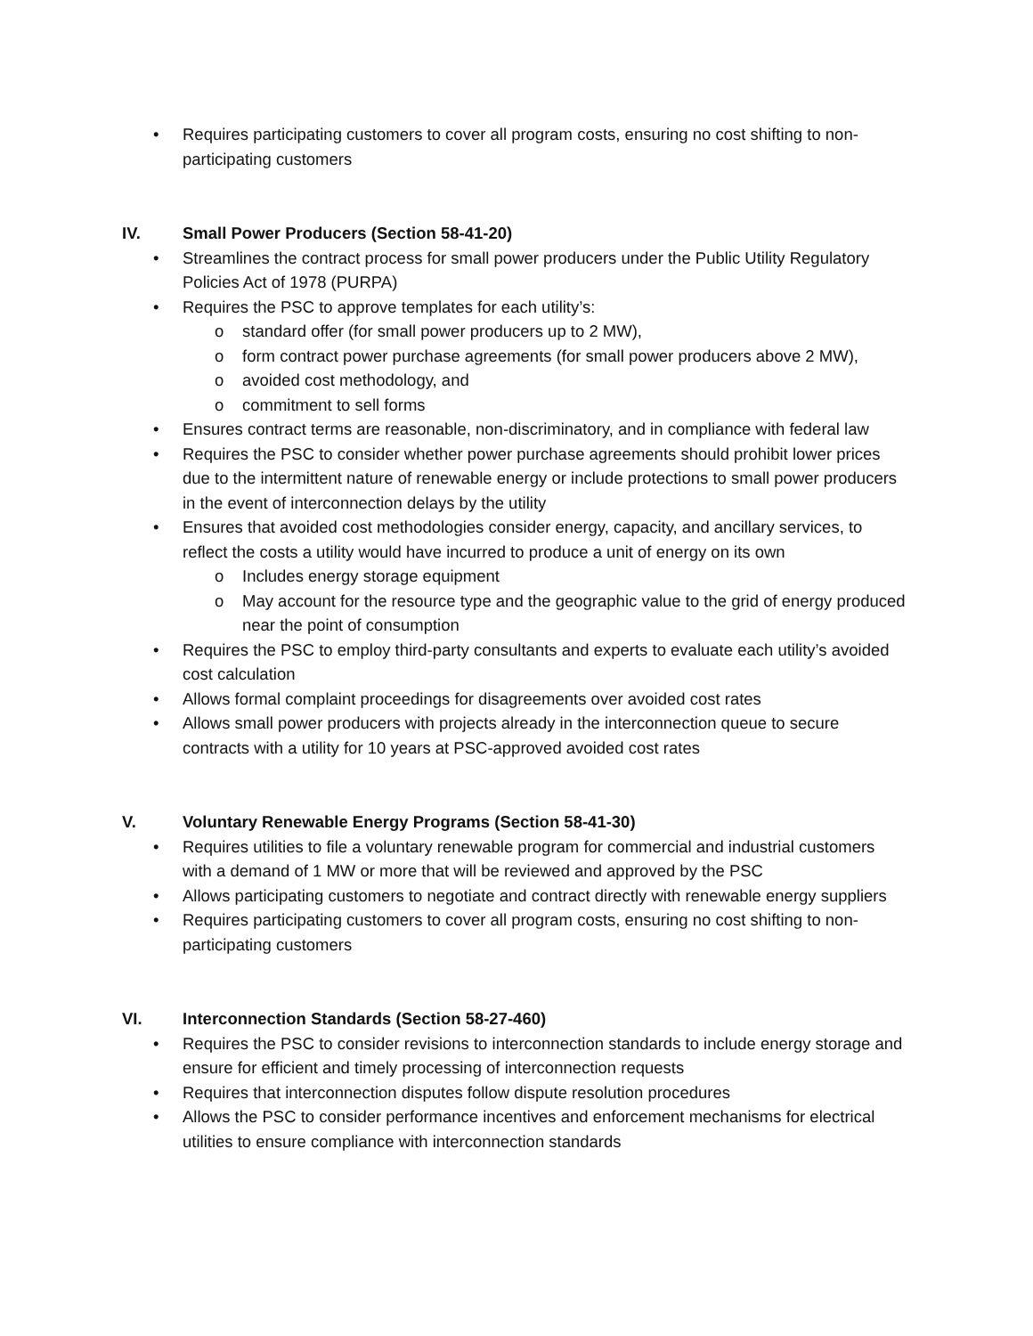• Requires participating customers to cover all program costs, ensuring no cost shifting to non-participating customers
IV. Small Power Producers (Section 58-41-20)
• Streamlines the contract process for small power producers under the Public Utility Regulatory Policies Act of 1978 (PURPA)
• Requires the PSC to approve templates for each utility’s:
o standard offer (for small power producers up to 2 MW),
o form contract power purchase agreements (for small power producers above 2 MW),
o avoided cost methodology, and
o commitment to sell forms
• Ensures contract terms are reasonable, non-discriminatory, and in compliance with federal law
• Requires the PSC to consider whether power purchase agreements should prohibit lower prices due to the intermittent nature of renewable energy or include protections to small power producers in the event of interconnection delays by the utility
• Ensures that avoided cost methodologies consider energy, capacity, and ancillary services, to reflect the costs a utility would have incurred to produce a unit of energy on its own
o Includes energy storage equipment
o May account for the resource type and the geographic value to the grid of energy produced near the point of consumption
• Requires the PSC to employ third-party consultants and experts to evaluate each utility’s avoided cost calculation
• Allows formal complaint proceedings for disagreements over avoided cost rates
• Allows small power producers with projects already in the interconnection queue to secure contracts with a utility for 10 years at PSC-approved avoided cost rates
V. Voluntary Renewable Energy Programs (Section 58-41-30)
• Requires utilities to file a voluntary renewable program for commercial and industrial customers with a demand of 1 MW or more that will be reviewed and approved by the PSC
• Allows participating customers to negotiate and contract directly with renewable energy suppliers
• Requires participating customers to cover all program costs, ensuring no cost shifting to non-participating customers
VI. Interconnection Standards (Section 58-27-460)
• Requires the PSC to consider revisions to interconnection standards to include energy storage and ensure for efficient and timely processing of interconnection requests
• Requires that interconnection disputes follow dispute resolution procedures
• Allows the PSC to consider performance incentives and enforcement mechanisms for electrical utilities to ensure compliance with interconnection standards